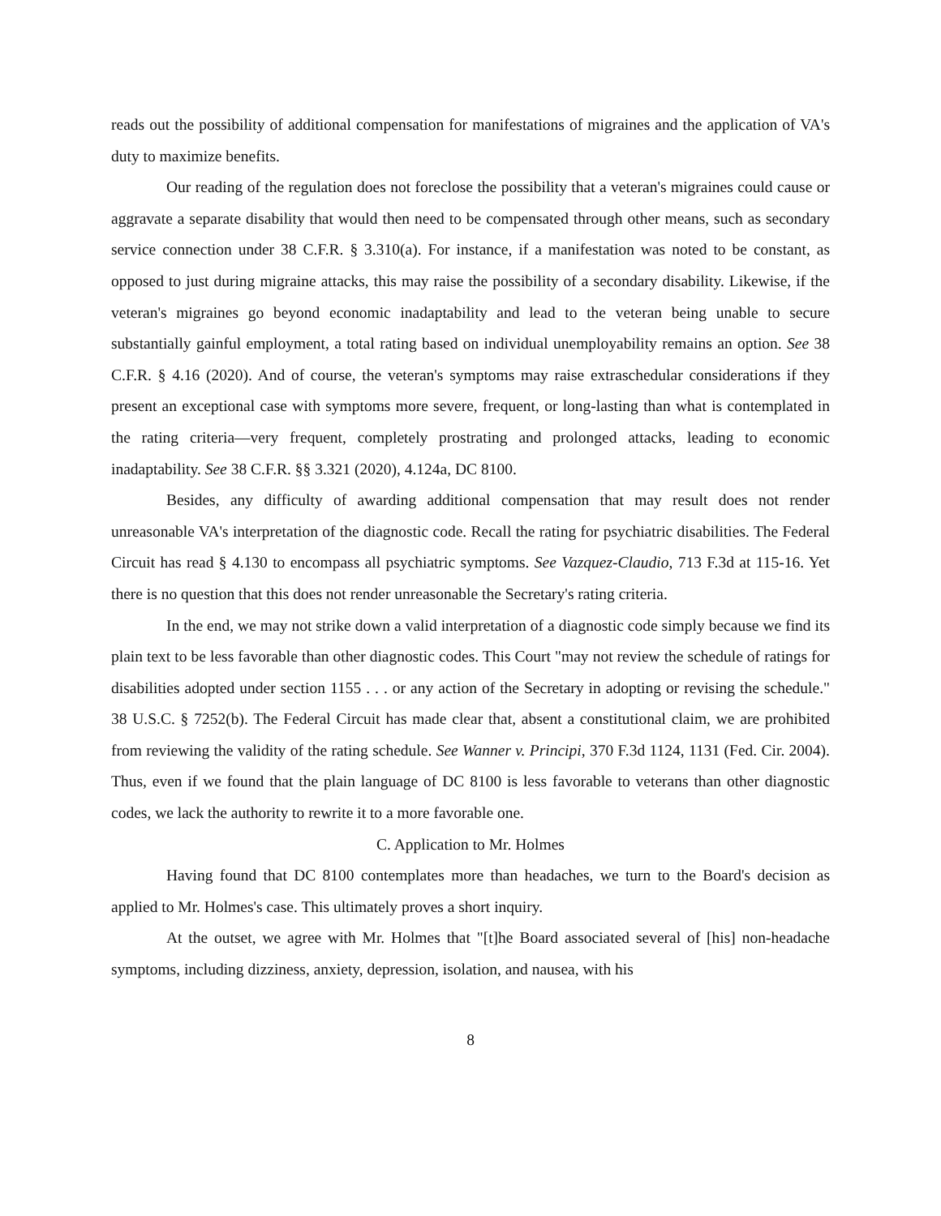reads out the possibility of additional compensation for manifestations of migraines and the application of VA's duty to maximize benefits.
Our reading of the regulation does not foreclose the possibility that a veteran's migraines could cause or aggravate a separate disability that would then need to be compensated through other means, such as secondary service connection under 38 C.F.R. § 3.310(a). For instance, if a manifestation was noted to be constant, as opposed to just during migraine attacks, this may raise the possibility of a secondary disability. Likewise, if the veteran's migraines go beyond economic inadaptability and lead to the veteran being unable to secure substantially gainful employment, a total rating based on individual unemployability remains an option. See 38 C.F.R. § 4.16 (2020). And of course, the veteran's symptoms may raise extraschedular considerations if they present an exceptional case with symptoms more severe, frequent, or long-lasting than what is contemplated in the rating criteria—very frequent, completely prostrating and prolonged attacks, leading to economic inadaptability. See 38 C.F.R. §§ 3.321 (2020), 4.124a, DC 8100.
Besides, any difficulty of awarding additional compensation that may result does not render unreasonable VA's interpretation of the diagnostic code. Recall the rating for psychiatric disabilities. The Federal Circuit has read § 4.130 to encompass all psychiatric symptoms. See Vazquez-Claudio, 713 F.3d at 115-16. Yet there is no question that this does not render unreasonable the Secretary's rating criteria.
In the end, we may not strike down a valid interpretation of a diagnostic code simply because we find its plain text to be less favorable than other diagnostic codes. This Court "may not review the schedule of ratings for disabilities adopted under section 1155 . . . or any action of the Secretary in adopting or revising the schedule." 38 U.S.C. § 7252(b). The Federal Circuit has made clear that, absent a constitutional claim, we are prohibited from reviewing the validity of the rating schedule. See Wanner v. Principi, 370 F.3d 1124, 1131 (Fed. Cir. 2004). Thus, even if we found that the plain language of DC 8100 is less favorable to veterans than other diagnostic codes, we lack the authority to rewrite it to a more favorable one.
C. Application to Mr. Holmes
Having found that DC 8100 contemplates more than headaches, we turn to the Board's decision as applied to Mr. Holmes's case. This ultimately proves a short inquiry.
At the outset, we agree with Mr. Holmes that "[t]he Board associated several of [his] non-headache symptoms, including dizziness, anxiety, depression, isolation, and nausea, with his
8